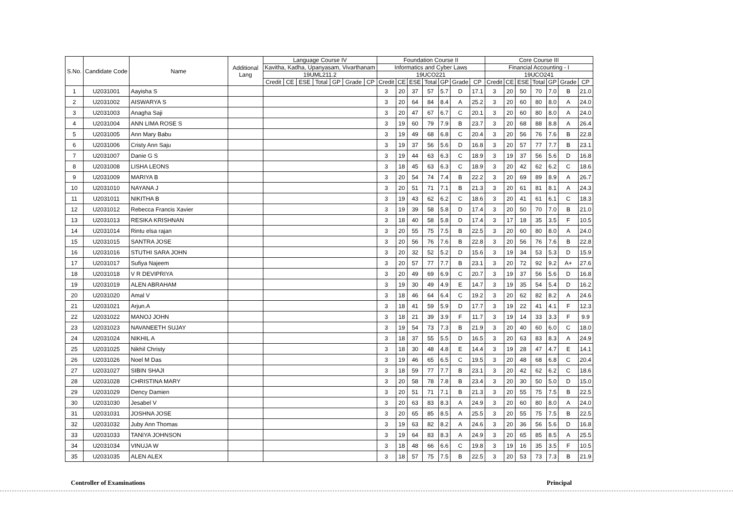| S.No. | Candidate Code | Name | Additional Lang | Language Course IV | | | | | | | Foundation Course II | | | | | | | Core Course III | | | | | | |
| --- | --- | --- | --- | --- | --- | --- | --- | --- | --- | --- | --- | --- | --- | --- | --- | --- | --- | --- | --- | --- | --- | --- | --- | --- |
| | | | | Kavitha, Kadha, Upanyasam, Vivarthanam | | | | | | | Informatics and Cyber Laws | | | | | | | Financial Accounting - I | | | | | | |
| | | | | 19UML211.2 | | | | | | | 19UCO221 | | | | | | | 19UCO241 | | | | | | |
| | | | | Credit | CE | ESE | Total | GP | Grade | CP | Credit | CE | ESE | Total | GP | Grade | CP | Credit | CE | ESE | Total | GP | Grade | CP |
| 1 | U2031001 | Aayisha S | | | | | | | | | 3 | 20 | 37 | 57 | 5.7 | D | 17.1 | 3 | 20 | 50 | 70 | 7.0 | B | 21.0 |
| 2 | U2031002 | AISWARYA S | | | | | | | | | 3 | 20 | 64 | 84 | 8.4 | A | 25.2 | 3 | 20 | 60 | 80 | 8.0 | A | 24.0 |
| 3 | U2031003 | Anagha Saji | | | | | | | | | 3 | 20 | 47 | 67 | 6.7 | C | 20.1 | 3 | 20 | 60 | 80 | 8.0 | A | 24.0 |
| 4 | U2031004 | ANN LIMA ROSE S | | | | | | | | | 3 | 19 | 60 | 79 | 7.9 | B | 23.7 | 3 | 20 | 68 | 88 | 8.8 | A | 26.4 |
| 5 | U2031005 | Ann Mary Babu | | | | | | | | | 3 | 19 | 49 | 68 | 6.8 | C | 20.4 | 3 | 20 | 56 | 76 | 7.6 | B | 22.8 |
| 6 | U2031006 | Cristy Ann Saju | | | | | | | | | 3 | 19 | 37 | 56 | 5.6 | D | 16.8 | 3 | 20 | 57 | 77 | 7.7 | B | 23.1 |
| 7 | U2031007 | Danie G S | | | | | | | | | 3 | 19 | 44 | 63 | 6.3 | C | 18.9 | 3 | 19 | 37 | 56 | 5.6 | D | 16.8 |
| 8 | U2031008 | LISHA LEONS | | | | | | | | | 3 | 18 | 45 | 63 | 6.3 | C | 18.9 | 3 | 20 | 42 | 62 | 6.2 | C | 18.6 |
| 9 | U2031009 | MARIYA B | | | | | | | | | 3 | 20 | 54 | 74 | 7.4 | B | 22.2 | 3 | 20 | 69 | 89 | 8.9 | A | 26.7 |
| 10 | U2031010 | NAYANA J | | | | | | | | | 3 | 20 | 51 | 71 | 7.1 | B | 21.3 | 3 | 20 | 61 | 81 | 8.1 | A | 24.3 |
| 11 | U2031011 | NIKITHA B | | | | | | | | | 3 | 19 | 43 | 62 | 6.2 | C | 18.6 | 3 | 20 | 41 | 61 | 6.1 | C | 18.3 |
| 12 | U2031012 | Rebecca Francis Xavier | | | | | | | | | 3 | 19 | 39 | 58 | 5.8 | D | 17.4 | 3 | 20 | 50 | 70 | 7.0 | B | 21.0 |
| 13 | U2031013 | RESIKA KRISHNAN | | | | | | | | | 3 | 18 | 40 | 58 | 5.8 | D | 17.4 | 3 | 17 | 18 | 35 | 3.5 | F | 10.5 |
| 14 | U2031014 | Rintu elsa rajan | | | | | | | | | 3 | 20 | 55 | 75 | 7.5 | B | 22.5 | 3 | 20 | 60 | 80 | 8.0 | A | 24.0 |
| 15 | U2031015 | SANTRA JOSE | | | | | | | | | 3 | 20 | 56 | 76 | 7.6 | B | 22.8 | 3 | 20 | 56 | 76 | 7.6 | B | 22.8 |
| 16 | U2031016 | STUTHI SARA JOHN | | | | | | | | | 3 | 20 | 32 | 52 | 5.2 | D | 15.6 | 3 | 19 | 34 | 53 | 5.3 | D | 15.9 |
| 17 | U2031017 | Sufiya Najeem | | | | | | | | | 3 | 20 | 57 | 77 | 7.7 | B | 23.1 | 3 | 20 | 72 | 92 | 9.2 | A+ | 27.6 |
| 18 | U2031018 | V R DEVIPRIYA | | | | | | | | | 3 | 20 | 49 | 69 | 6.9 | C | 20.7 | 3 | 19 | 37 | 56 | 5.6 | D | 16.8 |
| 19 | U2031019 | ALEN ABRAHAM | | | | | | | | | 3 | 19 | 30 | 49 | 4.9 | E | 14.7 | 3 | 19 | 35 | 54 | 5.4 | D | 16.2 |
| 20 | U2031020 | Amal V | | | | | | | | | 3 | 18 | 46 | 64 | 6.4 | C | 19.2 | 3 | 20 | 62 | 82 | 8.2 | A | 24.6 |
| 21 | U2031021 | Arjun.A | | | | | | | | | 3 | 18 | 41 | 59 | 5.9 | D | 17.7 | 3 | 19 | 22 | 41 | 4.1 | F | 12.3 |
| 22 | U2031022 | MANOJ JOHN | | | | | | | | | 3 | 18 | 21 | 39 | 3.9 | F | 11.7 | 3 | 19 | 14 | 33 | 3.3 | F | 9.9 |
| 23 | U2031023 | NAVANEETH SUJAY | | | | | | | | | 3 | 19 | 54 | 73 | 7.3 | B | 21.9 | 3 | 20 | 40 | 60 | 6.0 | C | 18.0 |
| 24 | U2031024 | NIKHIL A | | | | | | | | | 3 | 18 | 37 | 55 | 5.5 | D | 16.5 | 3 | 20 | 63 | 83 | 8.3 | A | 24.9 |
| 25 | U2031025 | Nikhil Christy | | | | | | | | | 3 | 18 | 30 | 48 | 4.8 | E | 14.4 | 3 | 19 | 28 | 47 | 4.7 | E | 14.1 |
| 26 | U2031026 | Noel M Das | | | | | | | | | 3 | 19 | 46 | 65 | 6.5 | C | 19.5 | 3 | 20 | 48 | 68 | 6.8 | C | 20.4 |
| 27 | U2031027 | SIBIN SHAJI | | | | | | | | | 3 | 18 | 59 | 77 | 7.7 | B | 23.1 | 3 | 20 | 42 | 62 | 6.2 | C | 18.6 |
| 28 | U2031028 | CHRISTINA MARY | | | | | | | | | 3 | 20 | 58 | 78 | 7.8 | B | 23.4 | 3 | 20 | 30 | 50 | 5.0 | D | 15.0 |
| 29 | U2031029 | Dency Damien | | | | | | | | | 3 | 20 | 51 | 71 | 7.1 | B | 21.3 | 3 | 20 | 55 | 75 | 7.5 | B | 22.5 |
| 30 | U2031030 | Jesabel V | | | | | | | | | 3 | 20 | 63 | 83 | 8.3 | A | 24.9 | 3 | 20 | 60 | 80 | 8.0 | A | 24.0 |
| 31 | U2031031 | JOSHNA JOSE | | | | | | | | | 3 | 20 | 65 | 85 | 8.5 | A | 25.5 | 3 | 20 | 55 | 75 | 7.5 | B | 22.5 |
| 32 | U2031032 | Juby Ann Thomas | | | | | | | | | 3 | 19 | 63 | 82 | 8.2 | A | 24.6 | 3 | 20 | 36 | 56 | 5.6 | D | 16.8 |
| 33 | U2031033 | TANIYA JOHNSON | | | | | | | | | 3 | 19 | 64 | 83 | 8.3 | A | 24.9 | 3 | 20 | 65 | 85 | 8.5 | A | 25.5 |
| 34 | U2031034 | VINUJA W | | | | | | | | | 3 | 18 | 48 | 66 | 6.6 | C | 19.8 | 3 | 19 | 16 | 35 | 3.5 | F | 10.5 |
| 35 | U2031035 | ALEN ALEX | | | | | | | | | 3 | 18 | 57 | 75 | 7.5 | B | 22.5 | 3 | 20 | 53 | 73 | 7.3 | B | 21.9 |
Controller of Examinations Principal